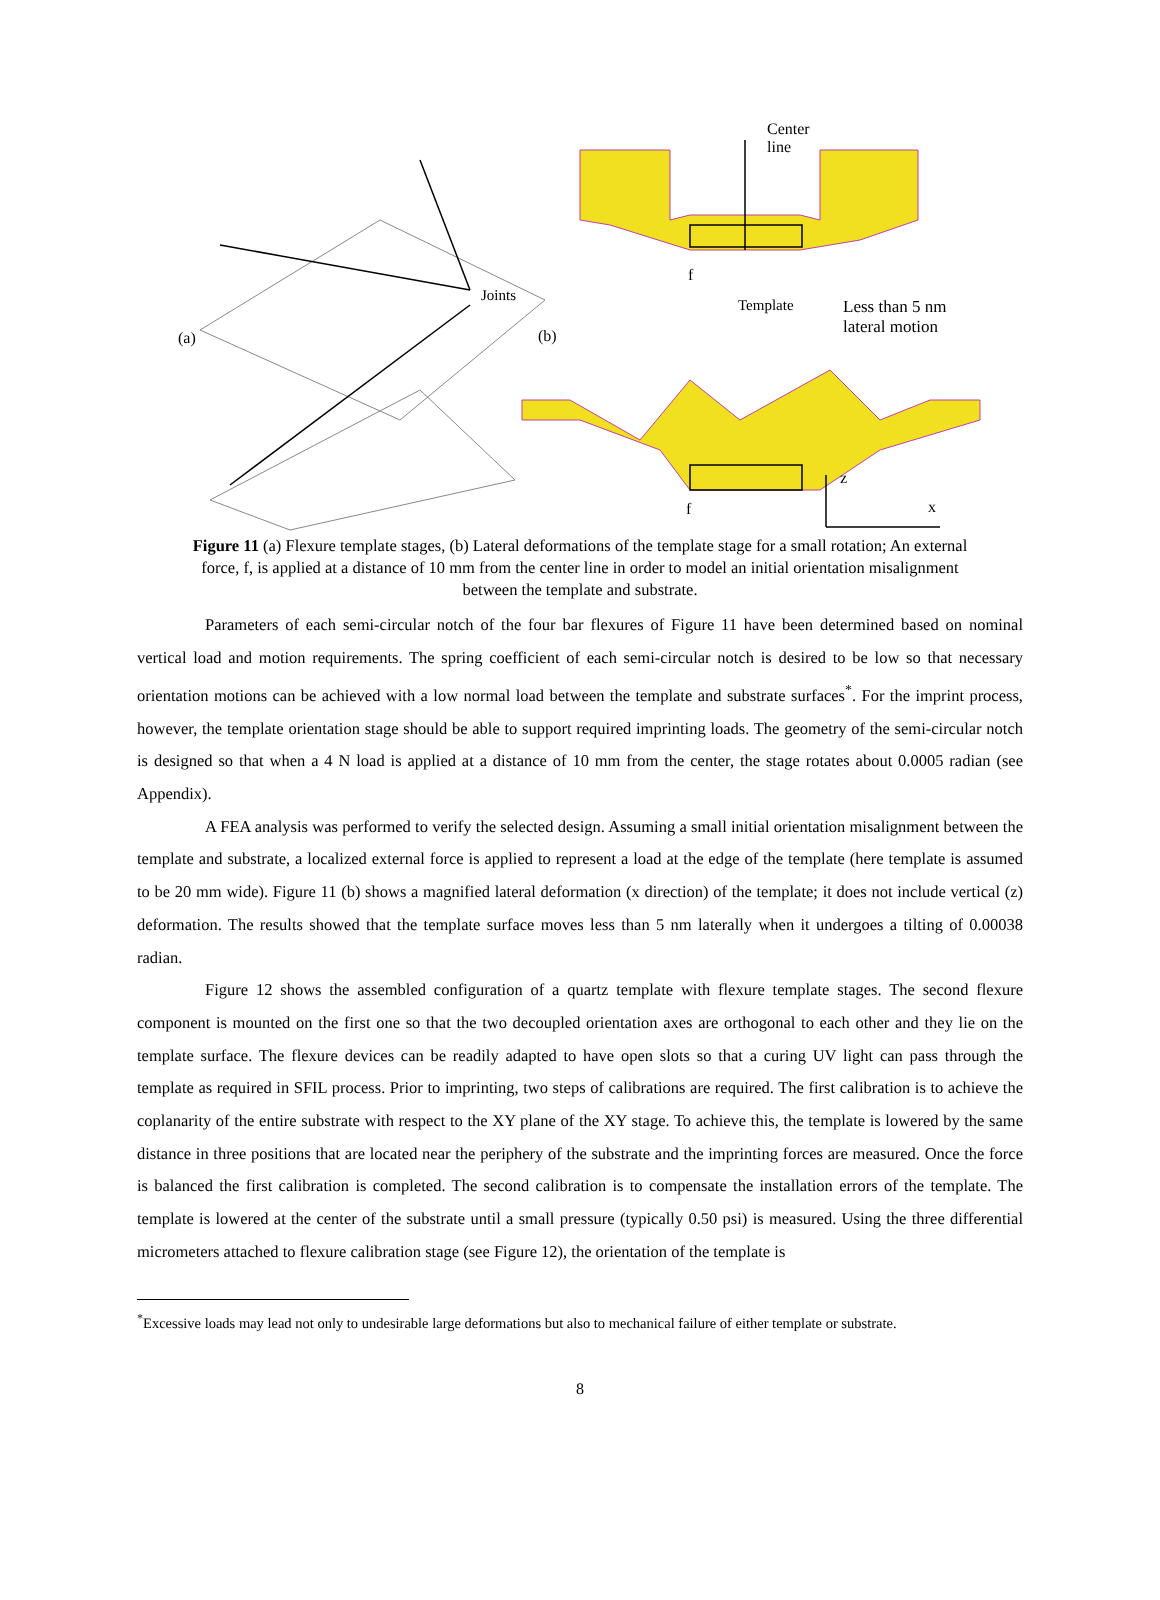Center
line
Joints
(a) (b)
f
Template Less than 5 nm
lateral motion
z
f x
Figure 11 (a) Flexure template stages, (b) Lateral deformations of the template stage for a small rotation; An external force, f, is applied at a distance of 10 mm from the center line in order to model an initial orientation misalignment between the template and substrate.
Parameters of each semi-circular notch of the four bar flexures of Figure 11 have been determined based on nominal vertical load and motion requirements. The spring coefficient of each semi-circular notch is desired to be low so that necessary orientation motions can be achieved with a low normal load between the template and substrate surfaces<sup>*</sup>. For the imprint process, however, the template orientation stage should be able to support required imprinting loads. The geometry of the semi-circular notch is designed so that when a 4 N load is applied at a distance of 10 mm from the center, the stage rotates about 0.0005 radian (see Appendix).
A FEA analysis was performed to verify the selected design. Assuming a small initial orientation misalignment between the template and substrate, a localized external force is applied to represent a load at the edge of the template (here template is assumed to be 20 mm wide). Figure 11 (b) shows a magnified lateral deformation (x direction) of the template; it does not include vertical (z) deformation. The results showed that the template surface moves less than 5 nm laterally when it undergoes a tilting of 0.00038 radian.
Figure 12 shows the assembled configuration of a quartz template with flexure template stages. The second flexure component is mounted on the first one so that the two decoupled orientation axes are orthogonal to each other and they lie on the template surface. The flexure devices can be readily adapted to have open slots so that a curing UV light can pass through the template as required in SFIL process. Prior to imprinting, two steps of calibrations are required. The first calibration is to achieve the coplanarity of the entire substrate with respect to the XY plane of the XY stage. To achieve this, the template is lowered by the same distance in three positions that are located near the periphery of the substrate and the imprinting forces are measured. Once the force is balanced the first calibration is completed. The second calibration is to compensate the installation errors of the template. The template is lowered at the center of the substrate until a small pressure (typically 0.50 psi) is measured. Using the three differential micrometers attached to flexure calibration stage (see Figure 12), the orientation of the template is
<sup>*</sup> Excessive loads may lead not only to undesirable large deformations but also to mechanical failure of either template or substrate.
8